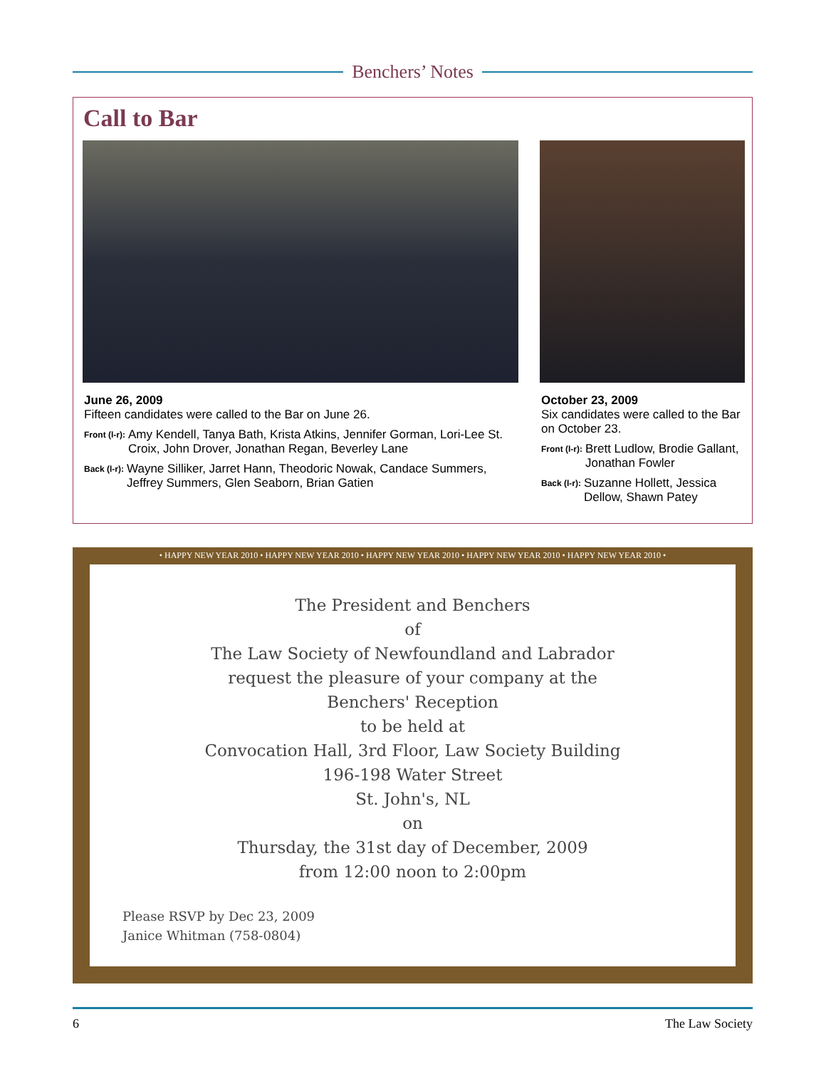Benchers’ Notes
Call to Bar
June 26, 2009
Fifteen candidates were called to the Bar on June 26.
Front (l-r):
Amy Kendell, Tanya Bath, Krista Atkins, Jennifer Gorman, Lori-Lee St. Croix, John Drover, Jonathan Regan, Beverley Lane
Back (l-r):
Wayne Silliker, Jarret Hann, Theodoric Nowak, Candace Summers, Jeffrey Summers, Glen Seaborn, Brian Gatien
October 23, 2009
Six candidates were called to the Bar on October 23.
Front (l-r):
Brett Ludlow, Brodie Gallant, Jonathan Fowler
Back (l-r):
Suzanne Hollett, Jessica Dellow, Shawn Patey
• HAPPY NEW YEAR 2010 • HAPPY NEW YEAR 2010 • HAPPY NEW YEAR 2010 • HAPPY NEW YEAR 2010 • HAPPY NEW YEAR 2010 •
The President and Benchers
of
The Law Society of Newfoundland and Labrador
request the pleasure of your company at the
Benchers' Reception
to be held at
Convocation Hall, 3rd Floor, Law Society Building
196-198 Water Street
St. John's, NL
on
Thursday, the 31st day of December, 2009
from 12:00 noon to 2:00pm
Please RSVP by Dec 23, 2009
Janice Whitman (758-0804)
6 The Law Society